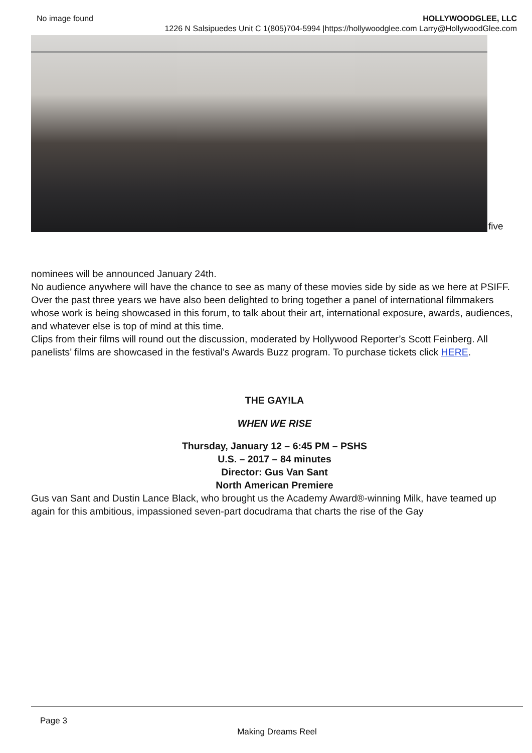No image found HOLLYWOODGLEE, LLC
1226 N Salsipuedes Unit C 1(805)704-5994 |https://hollywoodglee.com Larry@HollywoodGlee.com
five
nominees will be announced January 24th.
No audience anywhere will have the chance to see as many of these movies side by side as we here at PSIFF. Over the past three years we have also been delighted to bring together a panel of international filmmakers whose work is being showcased in this forum, to talk about their art, international exposure, awards, audiences, and whatever else is top of mind at this time.
Clips from their films will round out the discussion, moderated by Hollywood Reporter’s Scott Feinberg. All panelists’ films are showcased in the festival’s Awards Buzz program. To purchase tickets click HERE.
THE GAY!LA
WHEN WE RISE
Thursday, January 12 – 6:45 PM – PSHS
U.S. – 2017 – 84 minutes
Director: Gus Van Sant
North American Premiere
Gus van Sant and Dustin Lance Black, who brought us the Academy Award®-winning Milk, have teamed up again for this ambitious, impassioned seven-part docudrama that charts the rise of the Gay
Page 3
Making Dreams Reel